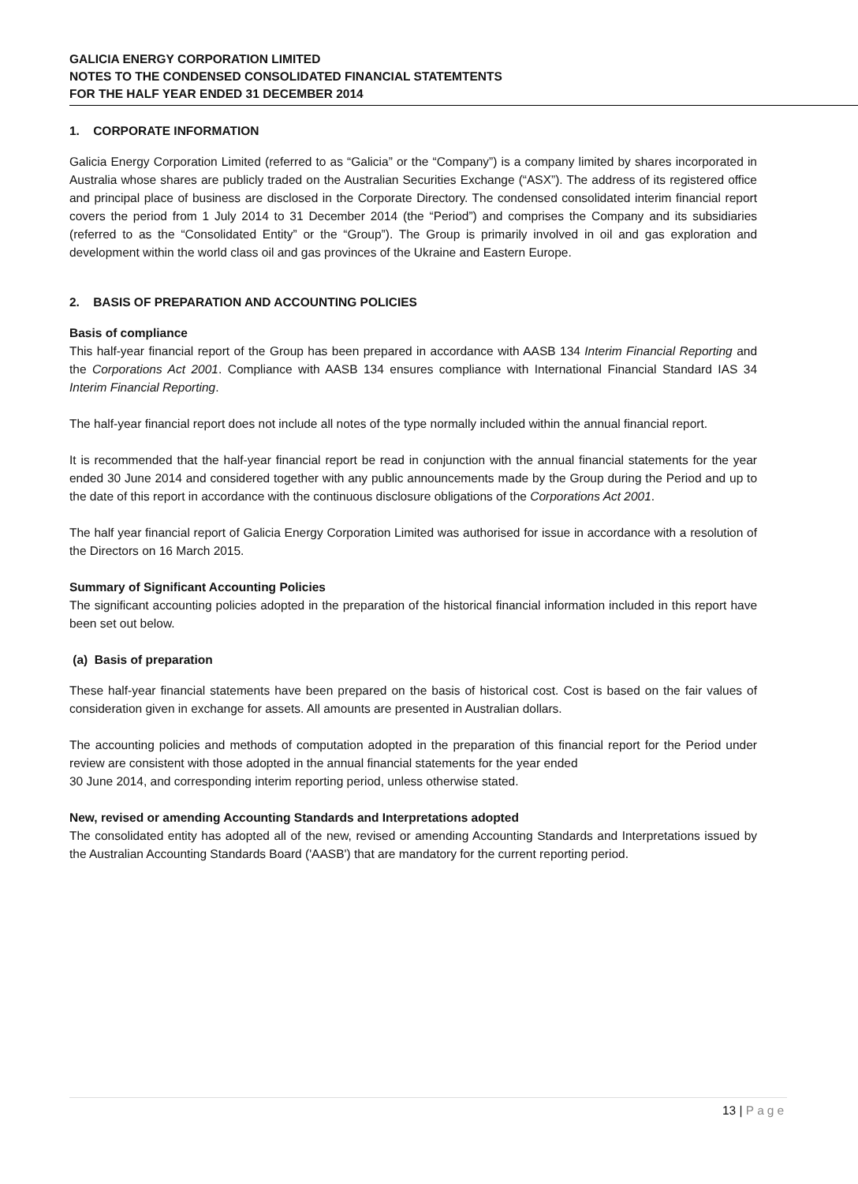GALICIA ENERGY CORPORATION LIMITED
NOTES TO THE CONDENSED CONSOLIDATED FINANCIAL STATEMTENTS
FOR THE HALF YEAR ENDED 31 DECEMBER 2014
1. CORPORATE INFORMATION
Galicia Energy Corporation Limited (referred to as “Galicia” or the “Company”) is a company limited by shares incorporated in Australia whose shares are publicly traded on the Australian Securities Exchange (“ASX”). The address of its registered office and principal place of business are disclosed in the Corporate Directory. The condensed consolidated interim financial report covers the period from 1 July 2014 to 31 December 2014 (the “Period”) and comprises the Company and its subsidiaries (referred to as the “Consolidated Entity” or the “Group”). The Group is primarily involved in oil and gas exploration and development within the world class oil and gas provinces of the Ukraine and Eastern Europe.
2. BASIS OF PREPARATION AND ACCOUNTING POLICIES
Basis of compliance
This half-year financial report of the Group has been prepared in accordance with AASB 134 Interim Financial Reporting and the Corporations Act 2001. Compliance with AASB 134 ensures compliance with International Financial Standard IAS 34 Interim Financial Reporting.
The half-year financial report does not include all notes of the type normally included within the annual financial report.
It is recommended that the half-year financial report be read in conjunction with the annual financial statements for the year ended 30 June 2014 and considered together with any public announcements made by the Group during the Period and up to the date of this report in accordance with the continuous disclosure obligations of the Corporations Act 2001.
The half year financial report of Galicia Energy Corporation Limited was authorised for issue in accordance with a resolution of the Directors on 16 March 2015.
Summary of Significant Accounting Policies
The significant accounting policies adopted in the preparation of the historical financial information included in this report have been set out below.
(a) Basis of preparation
These half-year financial statements have been prepared on the basis of historical cost. Cost is based on the fair values of consideration given in exchange for assets. All amounts are presented in Australian dollars.
The accounting policies and methods of computation adopted in the preparation of this financial report for the Period under review are consistent with those adopted in the annual financial statements for the year ended
30 June 2014, and corresponding interim reporting period, unless otherwise stated.
New, revised or amending Accounting Standards and Interpretations adopted
The consolidated entity has adopted all of the new, revised or amending Accounting Standards and Interpretations issued by the Australian Accounting Standards Board ('AASB') that are mandatory for the current reporting period.
13 | Page